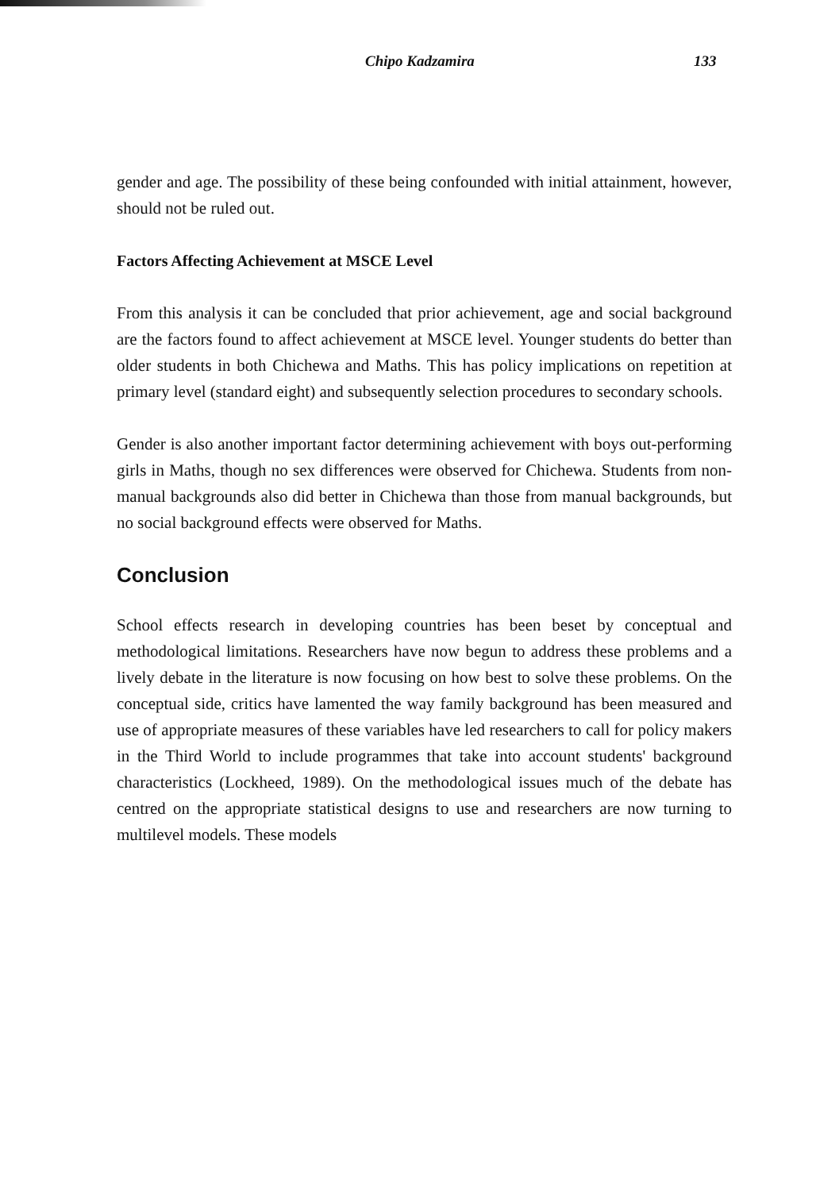Chipo Kadzamira 133
gender and age. The possibility of these being confounded with initial attainment, however, should not be ruled out.
Factors Affecting Achievement at MSCE Level
From this analysis it can be concluded that prior achievement, age and social background are the factors found to affect achievement at MSCE level. Younger students do better than older students in both Chichewa and Maths. This has policy implications on repetition at primary level (standard eight) and subsequently selection procedures to secondary schools.
Gender is also another important factor determining achievement with boys out-performing girls in Maths, though no sex differences were observed for Chichewa. Students from non-manual backgrounds also did better in Chichewa than those from manual backgrounds, but no social background effects were observed for Maths.
Conclusion
School effects research in developing countries has been beset by conceptual and methodological limitations. Researchers have now begun to address these problems and a lively debate in the literature is now focusing on how best to solve these problems. On the conceptual side, critics have lamented the way family background has been measured and use of appropriate measures of these variables have led researchers to call for policy makers in the Third World to include programmes that take into account students' background characteristics (Lockheed, 1989). On the methodological issues much of the debate has centred on the appropriate statistical designs to use and researchers are now turning to multilevel models. These models